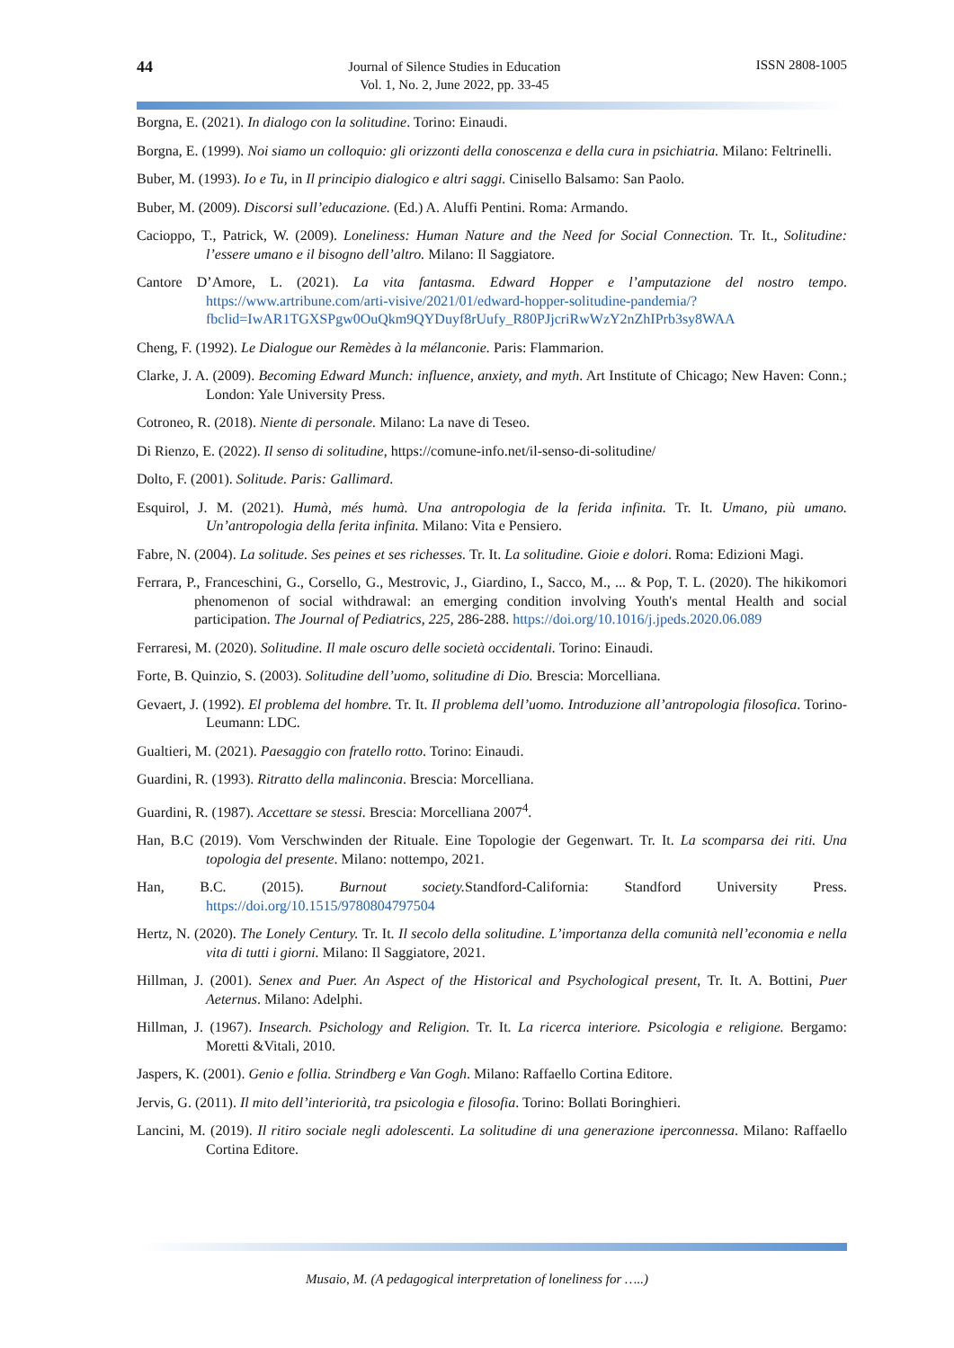44
Journal of Silence Studies in Education
Vol. 1, No. 2, June 2022, pp. 33-45
ISSN 2808-1005
Borgna, E. (2021). In dialogo con la solitudine. Torino: Einaudi.
Borgna, E. (1999). Noi siamo un colloquio: gli orizzonti della conoscenza e della cura in psichiatria. Milano: Feltrinelli.
Buber, M. (1993). Io e Tu, in Il principio dialogico e altri saggi. Cinisello Balsamo: San Paolo.
Buber, M. (2009). Discorsi sull’educazione. (Ed.) A. Aluffi Pentini. Roma: Armando.
Cacioppo, T., Patrick, W. (2009). Loneliness: Human Nature and the Need for Social Connection. Tr. It., Solitudine: l’essere umano e il bisogno dell’altro. Milano: Il Saggiatore.
Cantore D’Amore, L. (2021). La vita fantasma. Edward Hopper e l’amputazione del nostro tempo. https://www.artribune.com/arti-visive/2021/01/edward-hopper-solitudine-pandemia/?fbclid=IwAR1TGXSPgw0OuQkm9QYDuyf8rUufy_R80PJjcriRwWzY2nZhIPrb3sy8WAA
Cheng, F. (1992). Le Dialogue our Remèdes à la mélanconie. Paris: Flammarion.
Clarke, J. A. (2009). Becoming Edward Munch: influence, anxiety, and myth. Art Institute of Chicago; New Haven: Conn.; London: Yale University Press.
Cotroneo, R. (2018). Niente di personale. Milano: La nave di Teseo.
Di Rienzo, E. (2022). Il senso di solitudine, https://comune-info.net/il-senso-di-solitudine/
Dolto, F. (2001). Solitude. Paris: Gallimard.
Esquirol, J. M. (2021). Humà, més humà. Una antropologia de la ferida infinita. Tr. It. Umano, più umano. Un’antropologia della ferita infinita. Milano: Vita e Pensiero.
Fabre, N. (2004). La solitude. Ses peines et ses richesses. Tr. It. La solitudine. Gioie e dolori. Roma: Edizioni Magi.
Ferrara, P., Franceschini, G., Corsello, G., Mestrovic, J., Giardino, I., Sacco, M., ... & Pop, T. L. (2020). The hikikomori phenomenon of social withdrawal: an emerging condition involving Youth's mental Health and social participation. The Journal of Pediatrics, 225, 286-288. https://doi.org/10.1016/j.jpeds.2020.06.089
Ferraresi, M. (2020). Solitudine. Il male oscuro delle società occidentali. Torino: Einaudi.
Forte, B. Quinzio, S. (2003). Solitudine dell’uomo, solitudine di Dio. Brescia: Morcelliana.
Gevaert, J. (1992). El problema del hombre. Tr. It. Il problema dell’uomo. Introduzione all’antropologia filosofica. Torino-Leumann: LDC.
Gualtieri, M. (2021). Paesaggio con fratello rotto. Torino: Einaudi.
Guardini, R. (1993). Ritratto della malinconia. Brescia: Morcelliana.
Guardini, R. (1987). Accettare se stessi. Brescia: Morcelliana 2007<sup>4</sup>.
Han, B.C (2019). Vom Verschwinden der Rituale. Eine Topologie der Gegenwart. Tr. It. La scomparsa dei riti. Una topologia del presente. Milano: nottempo, 2021.
Han, B.C. (2015). Burnout society. Standford-California: Standford University Press. https://doi.org/10.1515/9780804797504
Hertz, N. (2020). The Lonely Century. Tr. It. Il secolo della solitudine. L’importanza della comunità nell’economia e nella vita di tutti i giorni. Milano: Il Saggiatore, 2021.
Hillman, J. (2001). Senex and Puer. An Aspect of the Historical and Psychological present, Tr. It. A. Bottini, Puer Aeternus. Milano: Adelphi.
Hillman, J. (1967). Insearch. Psichology and Religion. Tr. It. La ricerca interiore. Psicologia e religione. Bergamo: Moretti &Vitali, 2010.
Jaspers, K. (2001). Genio e follia. Strindberg e Van Gogh. Milano: Raffaello Cortina Editore.
Jervis, G. (2011). Il mito dell’interiorità, tra psicologia e filosofia. Torino: Bollati Boringhieri.
Lancini, M. (2019). Il ritiro sociale negli adolescenti. La solitudine di una generazione iperconnessa. Milano: Raffaello Cortina Editore.
Musaio, M. (A pedagogical interpretation of loneliness for …..)